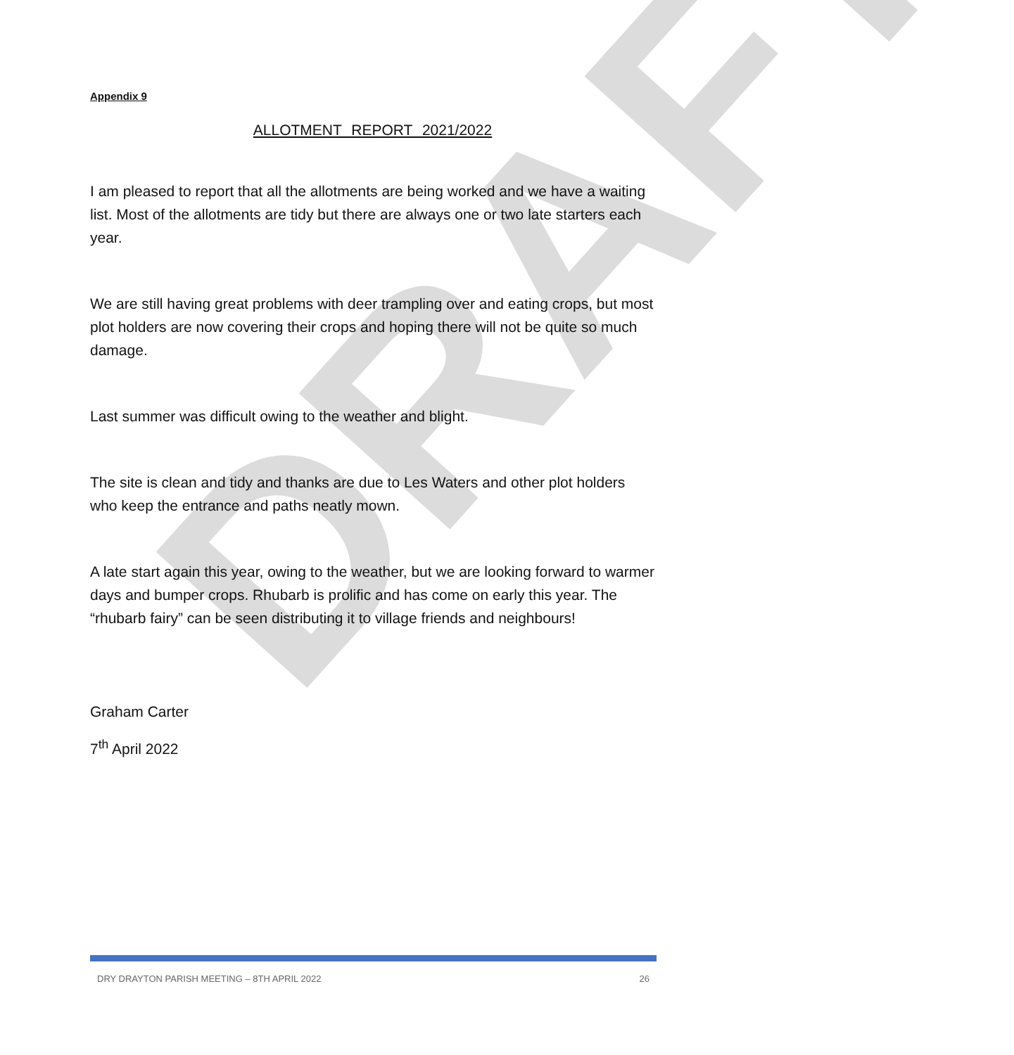DRAFT
Appendix 9
ALLOTMENT REPORT 2021/2022
I am pleased to report that all the allotments are being worked and we have a waiting list. Most of the allotments are tidy but there are always one or two late starters each year.
We are still having great problems with deer trampling over and eating crops, but most plot holders are now covering their crops and hoping there will not be quite so much damage.
Last summer was difficult owing to the weather and blight.
The site is clean and tidy and thanks are due to Les Waters and other plot holders who keep the entrance and paths neatly mown.
A late start again this year, owing to the weather, but we are looking forward to warmer days and bumper crops. Rhubarb is prolific and has come on early this year. The “rhubarb fairy” can be seen distributing it to village friends and neighbours!
Graham Carter
7<sup>th</sup> April 2022
DRY DRAYTON PARISH MEETING – 8TH APRIL 2022 26